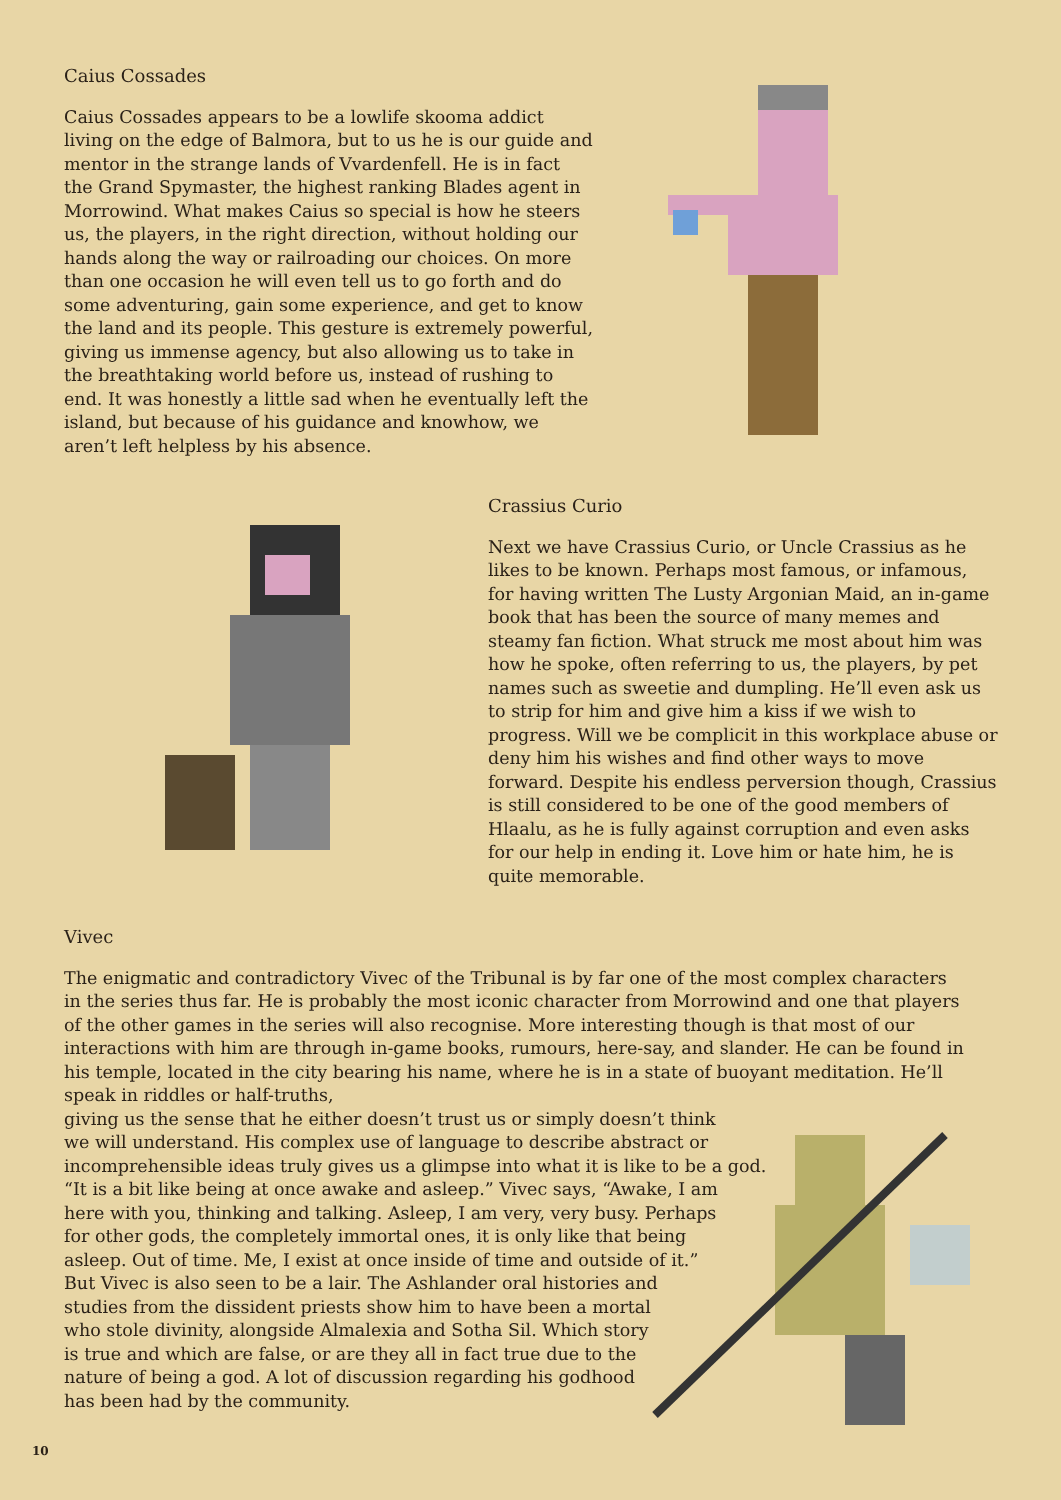Caius Cossades
Caius Cossades appears to be a lowlife skooma addict living on the edge of Balmora, but to us he is our guide and mentor in the strange lands of Vvardenfell. He is in fact the Grand Spymaster, the highest ranking Blades agent in Morrowind. What makes Caius so special is how he steers us, the players, in the right direction, without holding our hands along the way or railroading our choices. On more than one occasion he will even tell us to go forth and do some adventuring, gain some experience, and get to know the land and its people. This gesture is extremely powerful, giving us immense agency, but also allowing us to take in the breathtaking world before us, instead of rushing to end. It was honestly a little sad when he eventually left the island, but because of his guidance and knowhow, we aren’t left helpless by his absence.
Crassius Curio
Next we have Crassius Curio, or Uncle Crassius as he likes to be known. Perhaps most famous, or infamous, for having written The Lusty Argonian Maid, an in-game book that has been the source of many memes and steamy fan fiction. What struck me most about him was how he spoke, often referring to us, the players, by pet names such as sweetie and dumpling. He’ll even ask us to strip for him and give him a kiss if we wish to progress. Will we be complicit in this workplace abuse or deny him his wishes and find other ways to move forward. Despite his endless perversion though, Crassius is still considered to be one of the good members of Hlaalu, as he is fully against corruption and even asks for our help in ending it. Love him or hate him, he is quite memorable.
Vivec
The enigmatic and contradictory Vivec of the Tribunal is by far one of the most complex characters in the series thus far. He is probably the most iconic character from Morrowind and one that players of the other games in the series will also recognise. More interesting though is that most of our interactions with him are through in-game books, rumours, here-say, and slander. He can be found in his temple, located in the city bearing his name, where he is in a state of buoyant meditation. He’ll speak in riddles or half-truths,
giving us the sense that he either doesn’t trust us or simply doesn’t think
we will understand. His complex use of language to describe abstract or
incomprehensible ideas truly gives us a glimpse into what it is like to be a god.
“It is a bit like being at once awake and asleep.” Vivec says, “Awake, I am
here with you, thinking and talking. Asleep, I am very, very busy. Perhaps
for other gods, the completely immortal ones, it is only like that being
asleep. Out of time. Me, I exist at once inside of time and outside of it.”
But Vivec is also seen to be a lair. The Ashlander oral histories and
studies from the dissident priests show him to have been a mortal
who stole divinity, alongside Almalexia and Sotha Sil. Which story
is true and which are false, or are they all in fact true due to the
nature of being a god. A lot of discussion regarding his godhood
has been had by the community.
10